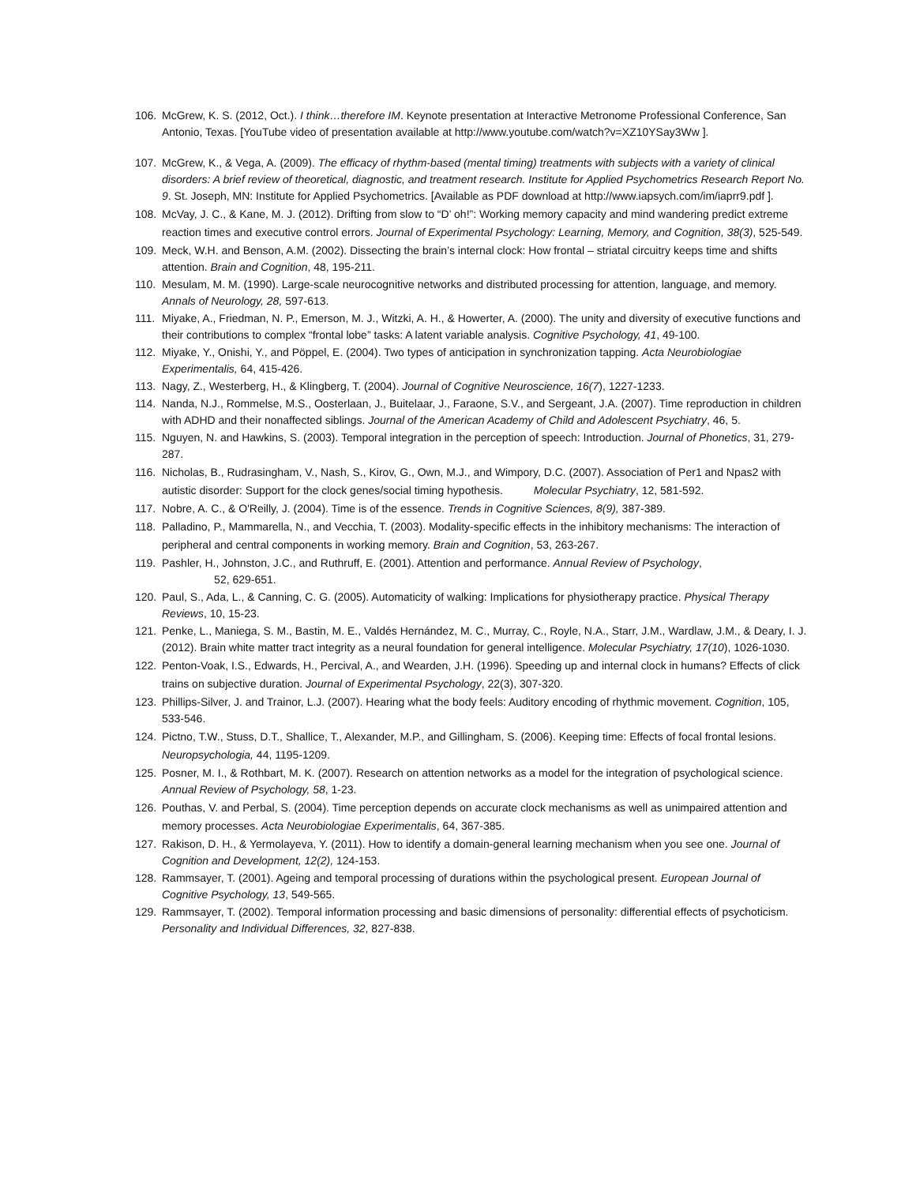106. McGrew, K. S. (2012, Oct.). I think…therefore IM. Keynote presentation at Interactive Metronome Professional Conference, San Antonio, Texas. [YouTube video of presentation available at http://www.youtube.com/watch?v=XZ10YSay3Ww ].
107. McGrew, K., & Vega, A. (2009). The efficacy of rhythm-based (mental timing) treatments with subjects with a variety of clinical disorders: A brief review of theoretical, diagnostic, and treatment research. Institute for Applied Psychometrics Research Report No. 9. St. Joseph, MN: Institute for Applied Psychometrics. [Available as PDF download at http://www.iapsych.com/im/iaprr9.pdf ].
108. McVay, J. C., & Kane, M. J. (2012). Drifting from slow to “D’ oh!”: Working memory capacity and mind wandering predict extreme reaction times and executive control errors. Journal of Experimental Psychology: Learning, Memory, and Cognition, 38(3), 525-549.
109. Meck, W.H. and Benson, A.M. (2002). Dissecting the brain’s internal clock: How frontal – striatal circuitry keeps time and shifts attention. Brain and Cognition, 48, 195-211.
110. Mesulam, M. M. (1990). Large-scale neurocognitive networks and distributed processing for attention, language, and memory. Annals of Neurology, 28, 597-613.
111. Miyake, A., Friedman, N. P., Emerson, M. J., Witzki, A. H., & Howerter, A. (2000). The unity and diversity of executive functions and their contributions to complex “frontal lobe” tasks: A latent variable analysis. Cognitive Psychology, 41, 49-100.
112. Miyake, Y., Onishi, Y., and Pöppel, E. (2004). Two types of anticipation in synchronization tapping. Acta Neurobiologiae Experimentalis, 64, 415-426.
113. Nagy, Z., Westerberg, H., & Klingberg, T. (2004). Journal of Cognitive Neuroscience, 16(7), 1227-1233.
114. Nanda, N.J., Rommelse, M.S., Oosterlaan, J., Buitelaar, J., Faraone, S.V., and Sergeant, J.A. (2007). Time reproduction in children with ADHD and their nonaffected siblings. Journal of the American Academy of Child and Adolescent Psychiatry, 46, 5.
115. Nguyen, N. and Hawkins, S. (2003). Temporal integration in the perception of speech: Introduction. Journal of Phonetics, 31, 279-287.
116. Nicholas, B., Rudrasingham, V., Nash, S., Kirov, G., Own, M.J., and Wimpory, D.C. (2007). Association of Per1 and Npas2 with autistic disorder: Support for the clock genes/social timing hypothesis. Molecular Psychiatry, 12, 581-592.
117. Nobre, A. C., & O'Reilly, J. (2004). Time is of the essence. Trends in Cognitive Sciences, 8(9), 387-389.
118. Palladino, P., Mammarella, N., and Vecchia, T. (2003). Modality-specific effects in the inhibitory mechanisms: The interaction of peripheral and central components in working memory. Brain and Cognition, 53, 263-267.
119. Pashler, H., Johnston, J.C., and Ruthruff, E. (2001). Attention and performance. Annual Review of Psychology,
52, 629-651.
120. Paul, S., Ada, L., & Canning, C. G. (2005). Automaticity of walking: Implications for physiotherapy practice. Physical Therapy Reviews, 10, 15-23.
121. Penke, L., Maniega, S. M., Bastin, M. E., Valdés Hernández, M. C., Murray, C., Royle, N.A., Starr, J.M., Wardlaw, J.M., & Deary, I. J. (2012). Brain white matter tract integrity as a neural foundation for general intelligence. Molecular Psychiatry, 17(10), 1026-1030.
122. Penton-Voak, I.S., Edwards, H., Percival, A., and Wearden, J.H. (1996). Speeding up and internal clock in humans? Effects of click trains on subjective duration. Journal of Experimental Psychology, 22(3), 307-320.
123. Phillips-Silver, J. and Trainor, L.J. (2007). Hearing what the body feels: Auditory encoding of rhythmic movement. Cognition, 105, 533-546.
124. Pictno, T.W., Stuss, D.T., Shallice, T., Alexander, M.P., and Gillingham, S. (2006). Keeping time: Effects of focal frontal lesions. Neuropsychologia, 44, 1195-1209.
125. Posner, M. I., & Rothbart, M. K. (2007). Research on attention networks as a model for the integration of psychological science. Annual Review of Psychology, 58, 1-23.
126. Pouthas, V. and Perbal, S. (2004). Time perception depends on accurate clock mechanisms as well as unimpaired attention and memory processes. Acta Neurobiologiae Experimentalis, 64, 367-385.
127. Rakison, D. H., & Yermolayeva, Y. (2011). How to identify a domain-general learning mechanism when you see one. Journal of Cognition and Development, 12(2), 124-153.
128. Rammsayer, T. (2001). Ageing and temporal processing of durations within the psychological present. European Journal of Cognitive Psychology, 13, 549-565.
129. Rammsayer, T. (2002). Temporal information processing and basic dimensions of personality: differential effects of psychoticism. Personality and Individual Differences, 32, 827-838.